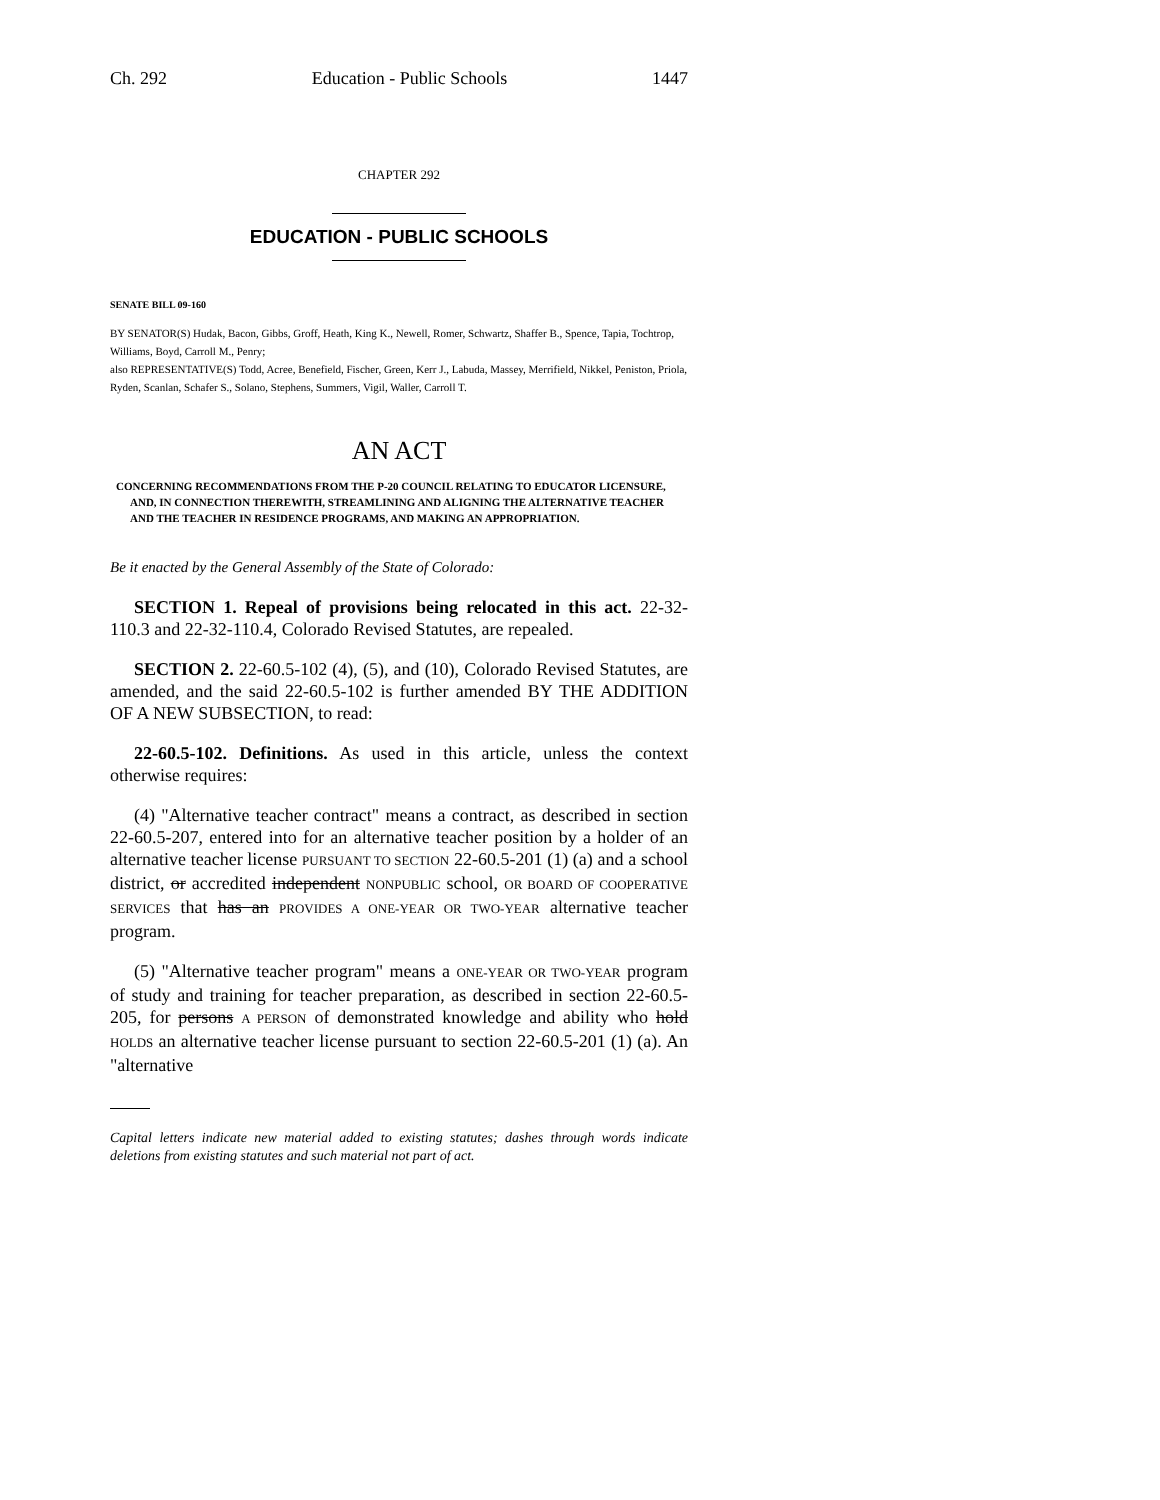Ch. 292 Education - Public Schools 1447
CHAPTER 292
EDUCATION - PUBLIC SCHOOLS
SENATE BILL 09-160
BY SENATOR(S) Hudak, Bacon, Gibbs, Groff, Heath, King K., Newell, Romer, Schwartz, Shaffer B., Spence, Tapia, Tochtrop, Williams, Boyd, Carroll M., Penry;
also REPRESENTATIVE(S) Todd, Acree, Benefield, Fischer, Green, Kerr J., Labuda, Massey, Merrifield, Nikkel, Peniston, Priola, Ryden, Scanlan, Schafer S., Solano, Stephens, Summers, Vigil, Waller, Carroll T.
AN ACT
CONCERNING RECOMMENDATIONS FROM THE P-20 COUNCIL RELATING TO EDUCATOR LICENSURE, AND, IN CONNECTION THEREWITH, STREAMLINING AND ALIGNING THE ALTERNATIVE TEACHER AND THE TEACHER IN RESIDENCE PROGRAMS, AND MAKING AN APPROPRIATION.
Be it enacted by the General Assembly of the State of Colorado:
SECTION 1. Repeal of provisions being relocated in this act. 22-32-110.3 and 22-32-110.4, Colorado Revised Statutes, are repealed.
SECTION 2. 22-60.5-102 (4), (5), and (10), Colorado Revised Statutes, are amended, and the said 22-60.5-102 is further amended BY THE ADDITION OF A NEW SUBSECTION, to read:
22-60.5-102. Definitions. As used in this article, unless the context otherwise requires:
(4) "Alternative teacher contract" means a contract, as described in section 22-60.5-207, entered into for an alternative teacher position by a holder of an alternative teacher license PURSUANT TO SECTION 22-60.5-201 (1) (a) and a school district, or accredited independent NONPUBLIC school, OR BOARD OF COOPERATIVE SERVICES that has an PROVIDES A ONE-YEAR OR TWO-YEAR alternative teacher program.
(5) "Alternative teacher program" means a ONE-YEAR OR TWO-YEAR program of study and training for teacher preparation, as described in section 22-60.5-205, for persons A PERSON of demonstrated knowledge and ability who hold HOLDS an alternative teacher license pursuant to section 22-60.5-201 (1) (a). An "alternative
Capital letters indicate new material added to existing statutes; dashes through words indicate deletions from existing statutes and such material not part of act.